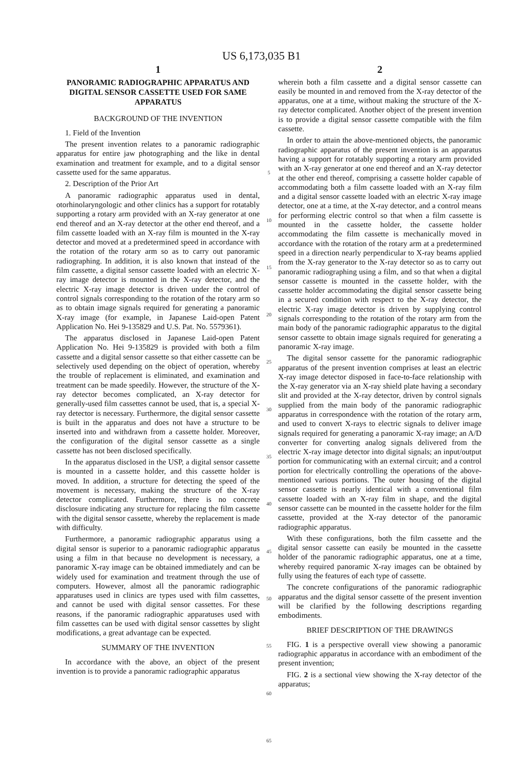US 6,173,035 B1
1
PANORAMIC RADIOGRAPHIC APPARATUS AND DIGITAL SENSOR CASSETTE USED FOR SAME APPARATUS
BACKGROUND OF THE INVENTION
1. Field of the Invention
The present invention relates to a panoramic radiographic apparatus for entire jaw photographing and the like in dental examination and treatment for example, and to a digital sensor cassette used for the same apparatus.
2. Description of the Prior Art
A panoramic radiographic apparatus used in dental, otorhinolaryngologic and other clinics has a support for rotatably supporting a rotary arm provided with an X-ray generator at one end thereof and an X-ray detector at the other end thereof, and a film cassette loaded with an X-ray film is mounted in the X-ray detector and moved at a predetermined speed in accordance with the rotation of the rotary arm so as to carry out panoramic radiographing. In addition, it is also known that instead of the film cassette, a digital sensor cassette loaded with an electric X-ray image detector is mounted in the X-ray detector, and the electric X-ray image detector is driven under the control of control signals corresponding to the rotation of the rotary arm so as to obtain image signals required for generating a panoramic X-ray image (for example, in Japanese Laid-open Patent Application No. Hei 9-135829 and U.S. Pat. No. 5579361).
The apparatus disclosed in Japanese Laid-open Patent Application No. Hei 9-135829 is provided with both a film cassette and a digital sensor cassette so that either cassette can be selectively used depending on the object of operation, whereby the trouble of replacement is eliminated, and examination and treatment can be made speedily. However, the structure of the X-ray detector becomes complicated, an X-ray detector for generally-used film cassettes cannot be used, that is, a special X-ray detector is necessary. Furthermore, the digital sensor cassette is built in the apparatus and does not have a structure to be inserted into and withdrawn from a cassette holder. Moreover, the configuration of the digital sensor cassette as a single cassette has not been disclosed specifically.
In the apparatus disclosed in the USP, a digital sensor cassette is mounted in a cassette holder, and this cassette holder is moved. In addition, a structure for detecting the speed of the movement is necessary, making the structure of the X-ray detector complicated. Furthermore, there is no concrete disclosure indicating any structure for replacing the film cassette with the digital sensor cassette, whereby the replacement is made with difficulty.
Furthermore, a panoramic radiographic apparatus using a digital sensor is superior to a panoramic radiographic apparatus using a film in that because no development is necessary, a panoramic X-ray image can be obtained immediately and can be widely used for examination and treatment through the use of computers. However, almost all the panoramic radiographic apparatuses used in clinics are types used with film cassettes, and cannot be used with digital sensor cassettes. For these reasons, if the panoramic radiographic apparatuses used with film cassettes can be used with digital sensor cassettes by slight modifications, a great advantage can be expected.
SUMMARY OF THE INVENTION
In accordance with the above, an object of the present invention is to provide a panoramic radiographic apparatus
5
10
15
20
25
30
35
40
45
50
55
60
65
2
wherein both a film cassette and a digital sensor cassette can easily be mounted in and removed from the X-ray detector of the apparatus, one at a time, without making the structure of the X-ray detector complicated. Another object of the present invention is to provide a digital sensor cassette compatible with the film cassette.
In order to attain the above-mentioned objects, the panoramic radiographic apparatus of the present invention is an apparatus having a support for rotatably supporting a rotary arm provided with an X-ray generator at one end thereof and an X-ray detector at the other end thereof, comprising a cassette holder capable of accommodating both a film cassette loaded with an X-ray film and a digital sensor cassette loaded with an electric X-ray image detector, one at a time, at the X-ray detector, and a control means for performing electric control so that when a film cassette is mounted in the cassette holder, the cassette holder accommodating the film cassette is mechanically moved in accordance with the rotation of the rotary arm at a predetermined speed in a direction nearly perpendicular to X-ray beams applied from the X-ray generator to the X-ray detector so as to carry out panoramic radiographing using a film, and so that when a digital sensor cassette is mounted in the cassette holder, with the cassette holder accommodating the digital sensor cassette being in a secured condition with respect to the X-ray detector, the electric X-ray image detector is driven by supplying control signals corresponding to the rotation of the rotary arm from the main body of the panoramic radiographic apparatus to the digital sensor cassette to obtain image signals required for generating a panoramic X-ray image.
The digital sensor cassette for the panoramic radiographic apparatus of the present invention comprises at least an electric X-ray image detector disposed in face-to-face relationship with the X-ray generator via an X-ray shield plate having a secondary slit and provided at the X-ray detector, driven by control signals supplied from the main body of the panoramic radiographic apparatus in correspondence with the rotation of the rotary arm, and used to convert X-rays to electric signals to deliver image signals required for generating a panoramic X-ray image; an A/D converter for converting analog signals delivered from the electric X-ray image detector into digital signals; an input/output portion for communicating with an external circuit; and a control portion for electrically controlling the operations of the above-mentioned various portions. The outer housing of the digital sensor cassette is nearly identical with a conventional film cassette loaded with an X-ray film in shape, and the digital sensor cassette can be mounted in the cassette holder for the film cassette, provided at the X-ray detector of the panoramic radiographic apparatus.
With these configurations, both the film cassette and the digital sensor cassette can easily be mounted in the cassette holder of the panoramic radiographic apparatus, one at a time, whereby required panoramic X-ray images can be obtained by fully using the features of each type of cassette.
The concrete configurations of the panoramic radiographic apparatus and the digital sensor cassette of the present invention will be clarified by the following descriptions regarding embodiments.
BRIEF DESCRIPTION OF THE DRAWINGS
FIG. 1 is a perspective overall view showing a panoramic radiographic apparatus in accordance with an embodiment of the present invention;
FIG. 2 is a sectional view showing the X-ray detector of the apparatus;